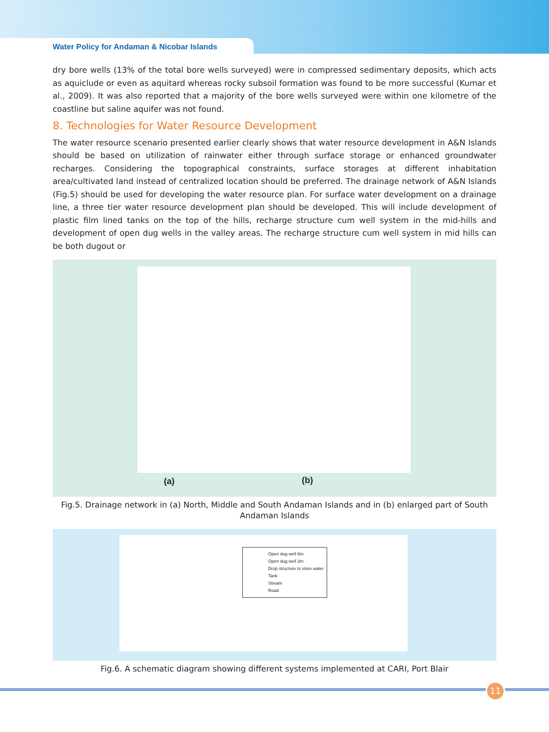Water Policy for Andaman & Nicobar Islands
dry bore wells (13% of the total bore wells surveyed) were in compressed sedimentary deposits, which acts as aquiclude or even as aquitard whereas rocky subsoil formation was found to be more successful (Kumar et al., 2009). It was also reported that a majority of the bore wells surveyed were within one kilometre of the coastline but saline aquifer was not found.
8. Technologies for Water Resource Development
The water resource scenario presented earlier clearly shows that water resource development in A&N Islands should be based on utilization of rainwater either through surface storage or enhanced groundwater recharges. Considering the topographical constraints, surface storages at different inhabitation area/cultivated land instead of centralized location should be preferred. The drainage network of A&N Islands (Fig.5) should be used for developing the water resource plan. For surface water development on a drainage line, a three tier water resource development plan should be developed. This will include development of plastic film lined tanks on the top of the hills, recharge structure cum well system in the mid-hills and development of open dug wells in the valley areas. The recharge structure cum well system in mid hills can be both dugout or
(a) (b)
Fig.5. Drainage network in (a) North, Middle and South Andaman Islands and in (b) enlarged part of South Andaman Islands
Open dug well 6m
Open dug well 3m
Drop structure to store water
Tank
Stream
Road
Fig.6. A schematic diagram showing different systems implemented at CARI, Port Blair
11